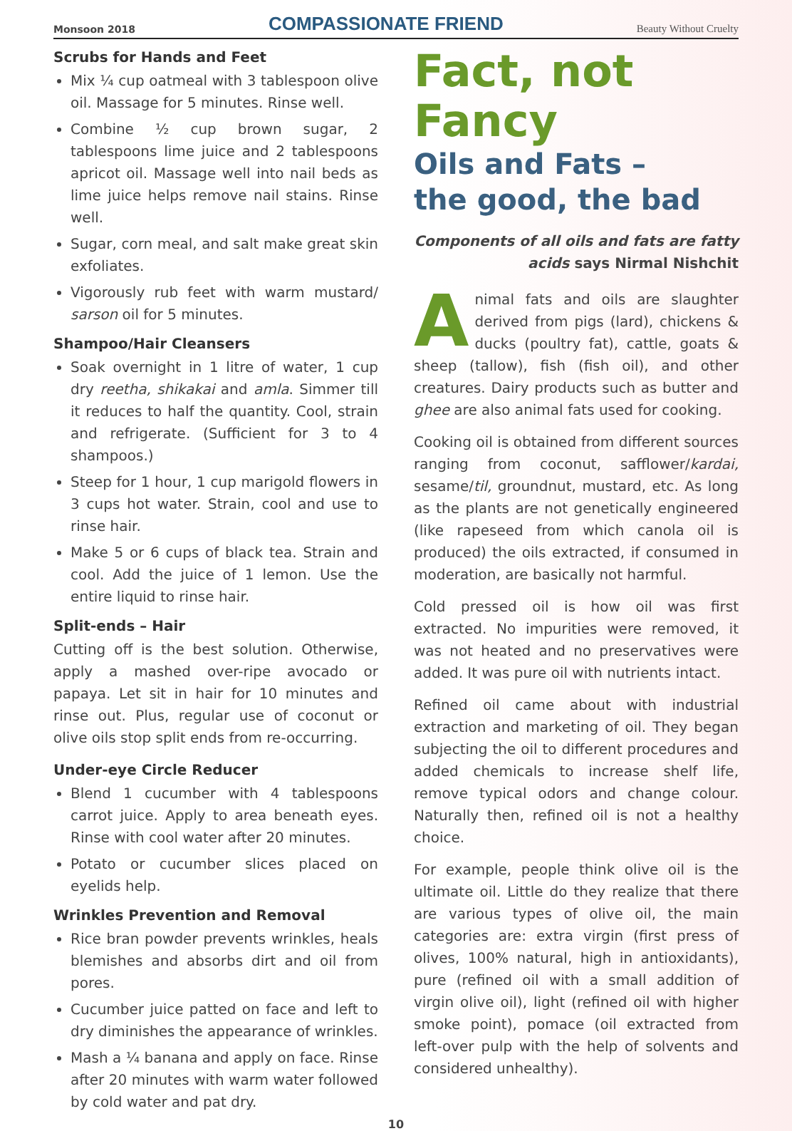Monsoon 2018 COMPASSIONATE FRIEND Beauty Without Cruelty
Scrubs for Hands and Feet
Mix ¼ cup oatmeal with 3 tablespoon olive oil. Massage for 5 minutes. Rinse well.
Combine ½ cup brown sugar, 2 tablespoons lime juice and 2 tablespoons apricot oil. Massage well into nail beds as lime juice helps remove nail stains. Rinse well.
Sugar, corn meal, and salt make great skin exfoliates.
Vigorously rub feet with warm mustard/ sarson oil for 5 minutes.
Shampoo/Hair Cleansers
Soak overnight in 1 litre of water, 1 cup dry reetha, shikakai and amla. Simmer till it reduces to half the quantity. Cool, strain and refrigerate. (Sufficient for 3 to 4 shampoos.)
Steep for 1 hour, 1 cup marigold flowers in 3 cups hot water. Strain, cool and use to rinse hair.
Make 5 or 6 cups of black tea. Strain and cool. Add the juice of 1 lemon. Use the entire liquid to rinse hair.
Split-ends – Hair
Cutting off is the best solution. Otherwise, apply a mashed over-ripe avocado or papaya. Let sit in hair for 10 minutes and rinse out. Plus, regular use of coconut or olive oils stop split ends from re-occurring.
Under-eye Circle Reducer
Blend 1 cucumber with 4 tablespoons carrot juice. Apply to area beneath eyes. Rinse with cool water after 20 minutes.
Potato or cucumber slices placed on eyelids help.
Wrinkles Prevention and Removal
Rice bran powder prevents wrinkles, heals blemishes and absorbs dirt and oil from pores.
Cucumber juice patted on face and left to dry diminishes the appearance of wrinkles.
Mash a ¼ banana and apply on face. Rinse after 20 minutes with warm water followed by cold water and pat dry.
Fact, not Fancy
Oils and Fats –
the good, the bad
Components of all oils and fats are fatty acids says Nirmal Nishchit
Animal fats and oils are slaughter derived from pigs (lard), chickens & ducks (poultry fat), cattle, goats & sheep (tallow), fish (fish oil), and other creatures. Dairy products such as butter and ghee are also animal fats used for cooking.
Cooking oil is obtained from different sources ranging from coconut, safflower/kardai, sesame/til, groundnut, mustard, etc. As long as the plants are not genetically engineered (like rapeseed from which canola oil is produced) the oils extracted, if consumed in moderation, are basically not harmful.
Cold pressed oil is how oil was first extracted. No impurities were removed, it was not heated and no preservatives were added. It was pure oil with nutrients intact.
Refined oil came about with industrial extraction and marketing of oil. They began subjecting the oil to different procedures and added chemicals to increase shelf life, remove typical odors and change colour. Naturally then, refined oil is not a healthy choice.
For example, people think olive oil is the ultimate oil. Little do they realize that there are various types of olive oil, the main categories are: extra virgin (first press of olives, 100% natural, high in antioxidants), pure (refined oil with a small addition of virgin olive oil), light (refined oil with higher smoke point), pomace (oil extracted from left-over pulp with the help of solvents and considered unhealthy).
10